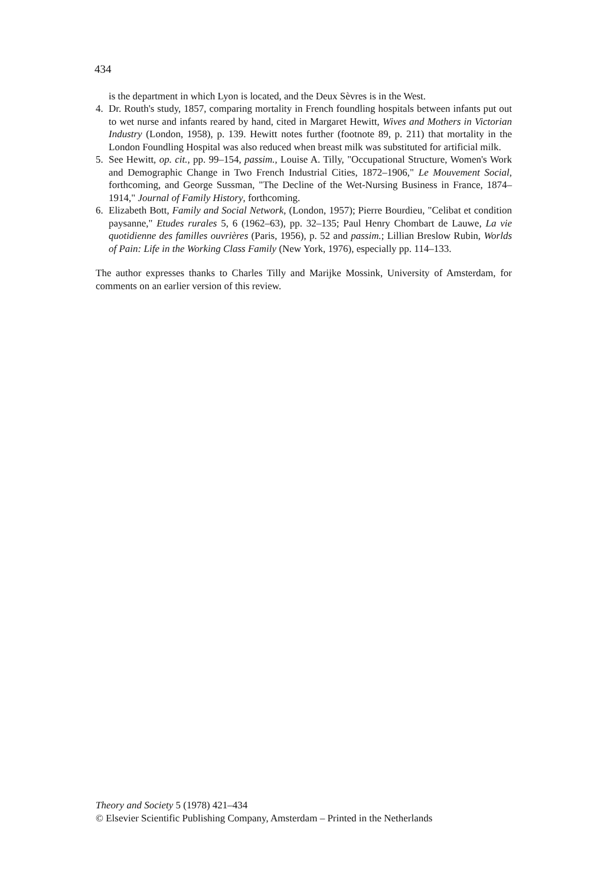434
is the department in which Lyon is located, and the Deux Sèvres is in the West.
4. Dr. Routh's study, 1857, comparing mortality in French foundling hospitals between infants put out to wet nurse and infants reared by hand, cited in Margaret Hewitt, Wives and Mothers in Victorian Industry (London, 1958), p. 139. Hewitt notes further (footnote 89, p. 211) that mortality in the London Foundling Hospital was also reduced when breast milk was substituted for artificial milk.
5. See Hewitt, op. cit., pp. 99–154, passim., Louise A. Tilly, "Occupational Structure, Women's Work and Demographic Change in Two French Industrial Cities, 1872–1906," Le Mouvement Social, forthcoming, and George Sussman, "The Decline of the Wet-Nursing Business in France, 1874–1914," Journal of Family History, forthcoming.
6. Elizabeth Bott, Family and Social Network, (London, 1957); Pierre Bourdieu, "Celibat et condition paysanne," Etudes rurales 5, 6 (1962–63), pp. 32–135; Paul Henry Chombart de Lauwe, La vie quotidienne des familles ouvrières (Paris, 1956), p. 52 and passim.; Lillian Breslow Rubin, Worlds of Pain: Life in the Working Class Family (New York, 1976), especially pp. 114–133.
The author expresses thanks to Charles Tilly and Marijke Mossink, University of Amsterdam, for comments on an earlier version of this review.
Theory and Society 5 (1978) 421–434
© Elsevier Scientific Publishing Company, Amsterdam – Printed in the Netherlands